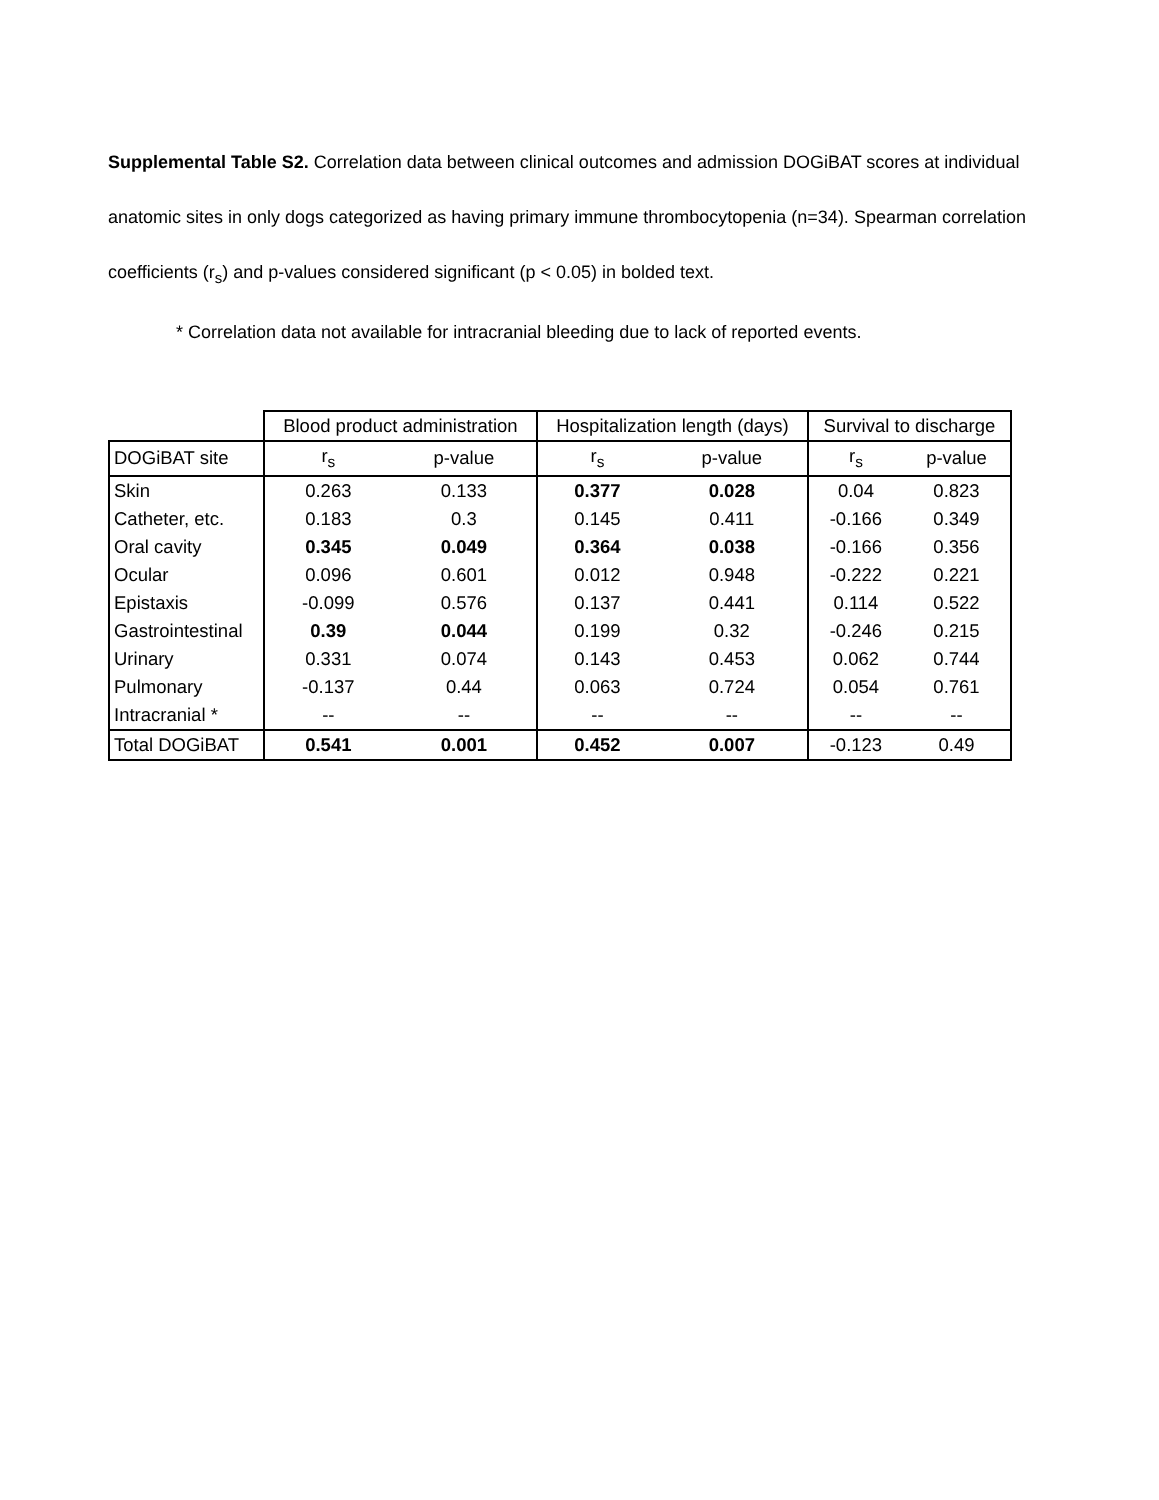Supplemental Table S2. Correlation data between clinical outcomes and admission DOGiBAT scores at individual anatomic sites in only dogs categorized as having primary immune thrombocytopenia (n=34). Spearman correlation coefficients (r<sub>s</sub>) and p-values considered significant (p < 0.05) in bolded text.
* Correlation data not available for intracranial bleeding due to lack of reported events.
| | Blood product administration | | Hospitalization length (days) | | Survival to discharge | |
| --- | --- | --- | --- | --- | --- | --- |
| DOGiBAT site | r<sub>s</sub> | p-value | r<sub>s</sub> | p-value | r<sub>s</sub> | p-value |
| Skin | 0.263 | 0.133 | 0.377 | 0.028 | 0.04 | 0.823 |
| Catheter, etc. | 0.183 | 0.3 | 0.145 | 0.411 | -0.166 | 0.349 |
| Oral cavity | 0.345 | 0.049 | 0.364 | 0.038 | -0.166 | 0.356 |
| Ocular | 0.096 | 0.601 | 0.012 | 0.948 | -0.222 | 0.221 |
| Epistaxis | -0.099 | 0.576 | 0.137 | 0.441 | 0.114 | 0.522 |
| Gastrointestinal | 0.39 | 0.044 | 0.199 | 0.32 | -0.246 | 0.215 |
| Urinary | 0.331 | 0.074 | 0.143 | 0.453 | 0.062 | 0.744 |
| Pulmonary | -0.137 | 0.44 | 0.063 | 0.724 | 0.054 | 0.761 |
| Intracranial * | -- | -- | -- | -- | -- | -- |
| Total DOGiBAT | 0.541 | 0.001 | 0.452 | 0.007 | -0.123 | 0.49 |